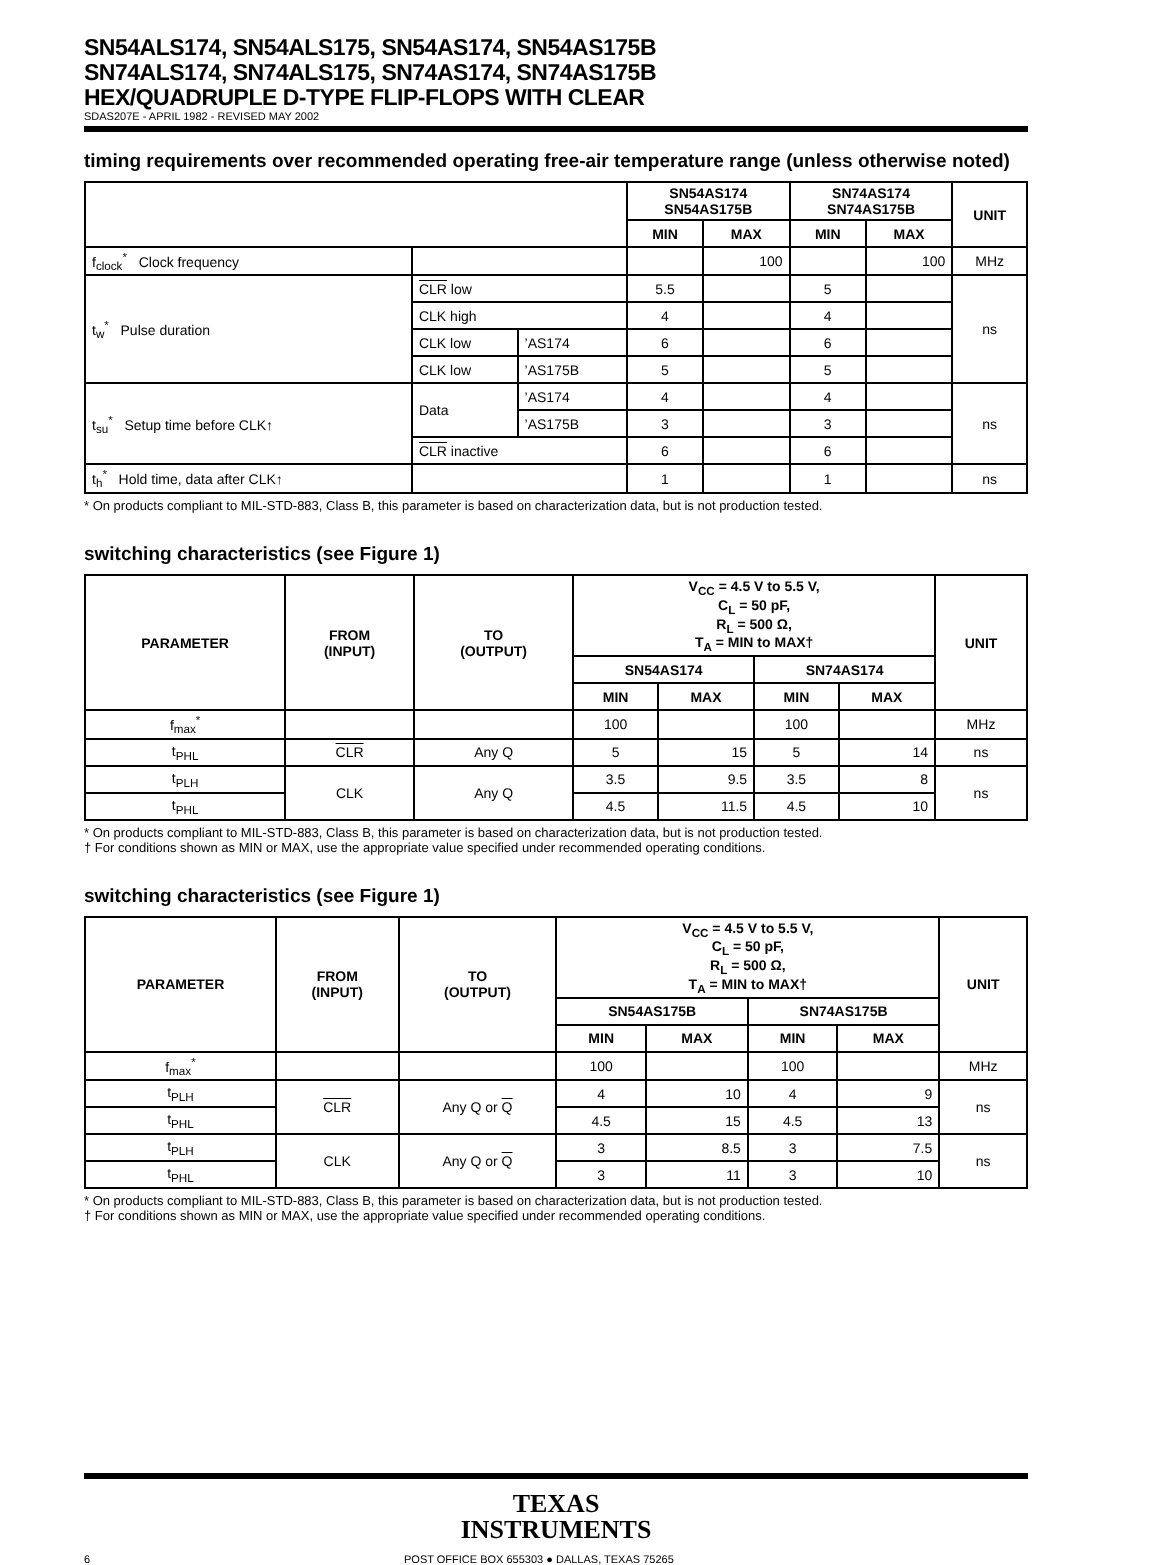SN54ALS174, SN54ALS175, SN54AS174, SN54AS175B
SN74ALS174, SN74ALS175, SN74AS174, SN74AS175B
HEX/QUADRUPLE D-TYPE FLIP-FLOPS WITH CLEAR
SDAS207E - APRIL 1982 - REVISED MAY 2002
timing requirements over recommended operating free-air temperature range (unless otherwise noted)
| | | | SN54AS174 SN54AS175B | | SN74AS174 SN74AS175B | | UNIT |
| --- | --- | --- | --- | --- | --- | --- | --- |
| | | | MIN | MAX | MIN | MAX | |
| f<sub>clock</sub><sup>*</sup> Clock frequency | | | | 100 | | 100 | MHz |
| t<sub>w</sub><sup>*</sup> Pulse duration | CLR low | | 5.5 | | 5 | | ns |
| | CLK high | | 4 | | 4 | | |
| | CLK low | ’AS174 | 6 | | 6 | | |
| | CLK low | ’AS175B | 5 | | 5 | | |
| t<sub>su</sub><sup>*</sup> Setup time before CLK↑ | Data | ’AS174 | 4 | | 4 | | ns |
| | | ’AS175B | 3 | | 3 | | |
| | CLR inactive | | 6 | | 6 | | |
| t<sub>h</sub><sup>*</sup> Hold time, data after CLK↑ | | | 1 | | 1 | | ns |
* On products compliant to MIL-STD-883, Class B, this parameter is based on characterization data, but is not production tested.
switching characteristics (see Figure 1)
| PARAMETER | FROM (INPUT) | TO (OUTPUT) | V<sub>CC</sub> = 4.5 V to 5.5 V, C<sub>L</sub> = 50 pF, R<sub>L</sub> = 500 Ω, T<sub>A</sub> = MIN to MAX† | | | | UNIT |
| --- | --- | --- | --- | --- | --- | --- | --- |
| | | | SN54AS174 | | SN74AS174 | | |
| | | | MIN | MAX | MIN | MAX | |
| f<sub>max</sub><sup>*</sup> | | | 100 | | 100 | | MHz |
| t<sub>PHL</sub> | CLR | Any Q | 5 | 15 | 5 | 14 | ns |
| t<sub>PLH</sub> | CLK | Any Q | 3.5 | 9.5 | 3.5 | 8 | ns |
| t<sub>PHL</sub> | | | 4.5 | 11.5 | 4.5 | 10 | |
* On products compliant to MIL-STD-883, Class B, this parameter is based on characterization data, but is not production tested.
† For conditions shown as MIN or MAX, use the appropriate value specified under recommended operating conditions.
switching characteristics (see Figure 1)
| PARAMETER | FROM (INPUT) | TO (OUTPUT) | V<sub>CC</sub> = 4.5 V to 5.5 V, C<sub>L</sub> = 50 pF, R<sub>L</sub> = 500 Ω, T<sub>A</sub> = MIN to MAX† | | | | UNIT |
| --- | --- | --- | --- | --- | --- | --- | --- |
| | | | SN54AS175B | | SN74AS175B | | |
| | | | MIN | MAX | MIN | MAX | |
| f<sub>max</sub><sup>*</sup> | | | 100 | | 100 | | MHz |
| t<sub>PLH</sub> | CLR | Any Q or Q | 4 | 10 | 4 | 9 | ns |
| t<sub>PHL</sub> | | | 4.5 | 15 | 4.5 | 13 | |
| t<sub>PLH</sub> | CLK | Any Q or Q | 3 | 8.5 | 3 | 7.5 | ns |
| t<sub>PHL</sub> | | | 3 | 11 | 3 | 10 | |
* On products compliant to MIL-STD-883, Class B, this parameter is based on characterization data, but is not production tested.
† For conditions shown as MIN or MAX, use the appropriate value specified under recommended operating conditions.
TEXAS
INSTRUMENTS
6 POST OFFICE BOX 655303 ● DALLAS, TEXAS 75265